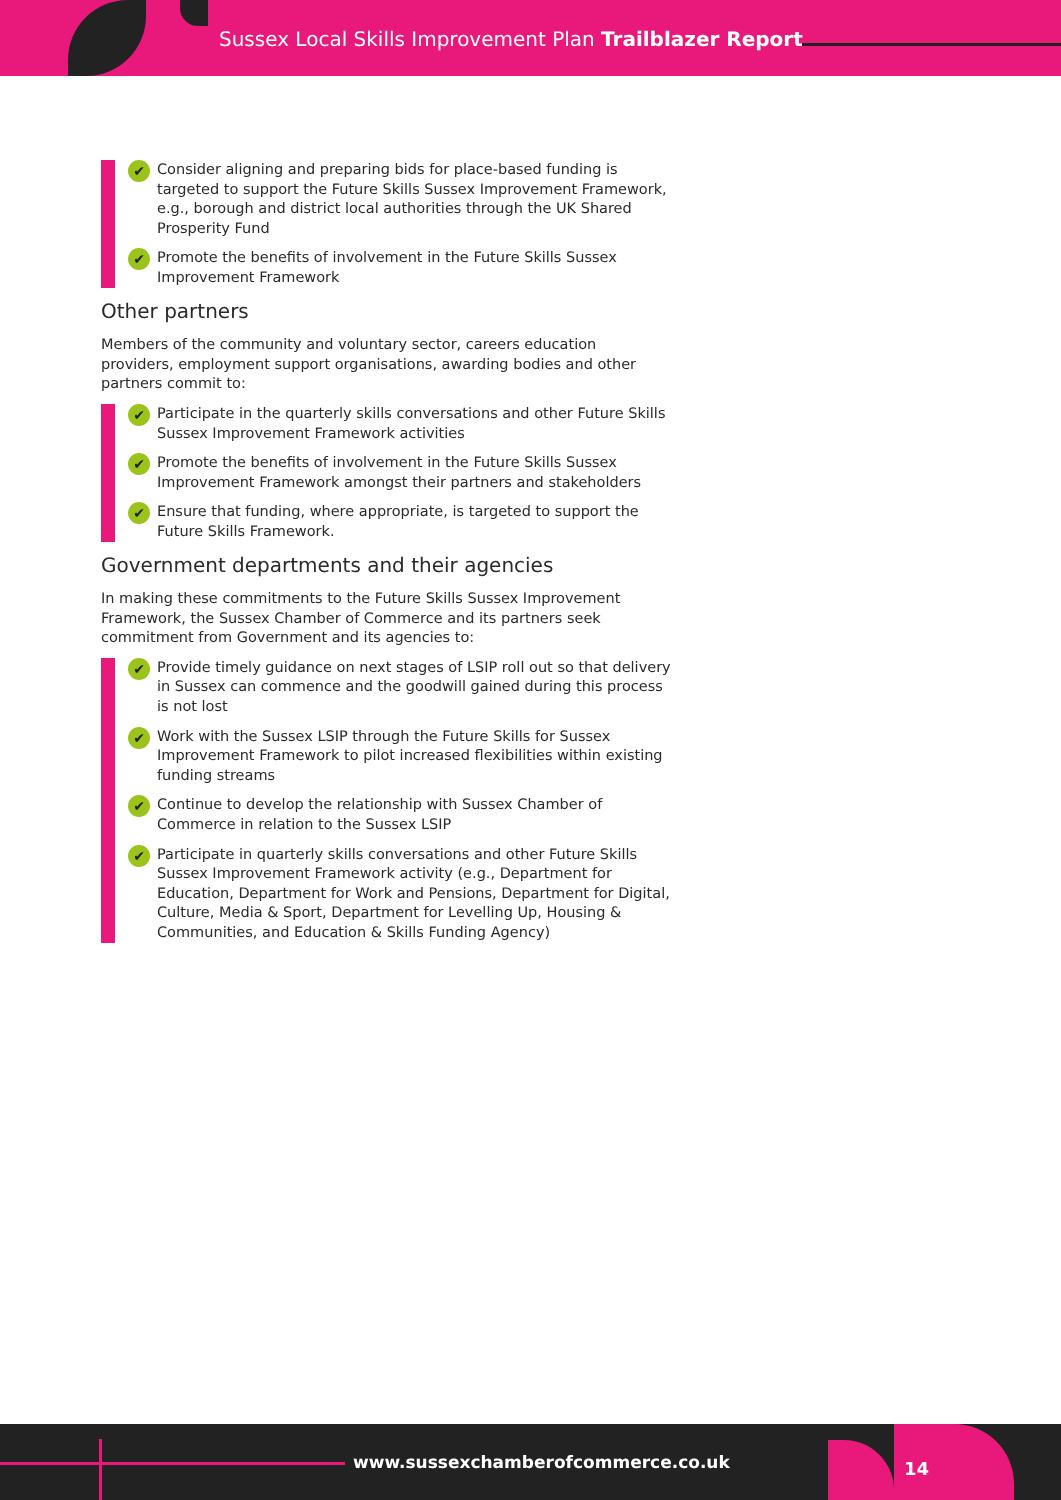Sussex Local Skills Improvement Plan Trailblazer Report
✔ Consider aligning and preparing bids for place-based funding is targeted to support the Future Skills Sussex Improvement Framework, e.g., borough and district local authorities through the UK Shared Prosperity Fund
✔ Promote the benefits of involvement in the Future Skills Sussex Improvement Framework
Other partners
Members of the community and voluntary sector, careers education providers, employment support organisations, awarding bodies and other partners commit to:
✔ Participate in the quarterly skills conversations and other Future Skills Sussex Improvement Framework activities
✔ Promote the benefits of involvement in the Future Skills Sussex Improvement Framework amongst their partners and stakeholders
✔ Ensure that funding, where appropriate, is targeted to support the Future Skills Framework.
Government departments and their agencies
In making these commitments to the Future Skills Sussex Improvement Framework, the Sussex Chamber of Commerce and its partners seek commitment from Government and its agencies to:
✔ Provide timely guidance on next stages of LSIP roll out so that delivery in Sussex can commence and the goodwill gained during this process is not lost
✔ Work with the Sussex LSIP through the Future Skills for Sussex Improvement Framework to pilot increased flexibilities within existing funding streams
✔ Continue to develop the relationship with Sussex Chamber of Commerce in relation to the Sussex LSIP
✔ Participate in quarterly skills conversations and other Future Skills Sussex Improvement Framework activity (e.g., Department for Education, Department for Work and Pensions, Department for Digital, Culture, Media & Sport, Department for Levelling Up, Housing & Communities, and Education & Skills Funding Agency)
www.sussexchamberofcommerce.co.uk
14